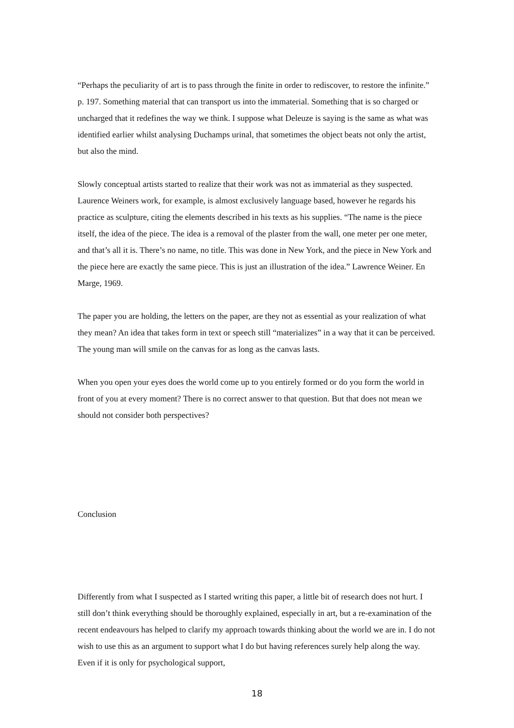“Perhaps the peculiarity of art is to pass through the finite in order to rediscover, to restore the infinite.” p. 197. Something material that can transport us into the immaterial. Something that is so charged or uncharged that it redefines the way we think. I suppose what Deleuze is saying is the same as what was identified earlier whilst analysing Duchamps urinal, that sometimes the object beats not only the artist, but also the mind.
Slowly conceptual artists started to realize that their work was not as immaterial as they suspected. Laurence Weiners work, for example, is almost exclusively language based, however he regards his practice as sculpture, citing the elements described in his texts as his supplies. “The name is the piece itself, the idea of the piece. The idea is a removal of the plaster from the wall, one meter per one meter, and that’s all it is. There’s no name, no title. This was done in New York, and the piece in New York and the piece here are exactly the same piece. This is just an illustration of the idea.” Lawrence Weiner. En Marge, 1969.
The paper you are holding, the letters on the paper, are they not as essential as your realization of what they mean? An idea that takes form in text or speech still “materializes” in a way that it can be perceived. The young man will smile on the canvas for as long as the canvas lasts.
When you open your eyes does the world come up to you entirely formed or do you form the world in front of you at every moment? There is no correct answer to that question. But that does not mean we should not consider both perspectives?
Conclusion
Differently from what I suspected as I started writing this paper, a little bit of research does not hurt. I still don’t think everything should be thoroughly explained, especially in art, but a re-examination of the recent endeavours has helped to clarify my approach towards thinking about the world we are in. I do not wish to use this as an argument to support what I do but having references surely help along the way. Even if it is only for psychological support,
18